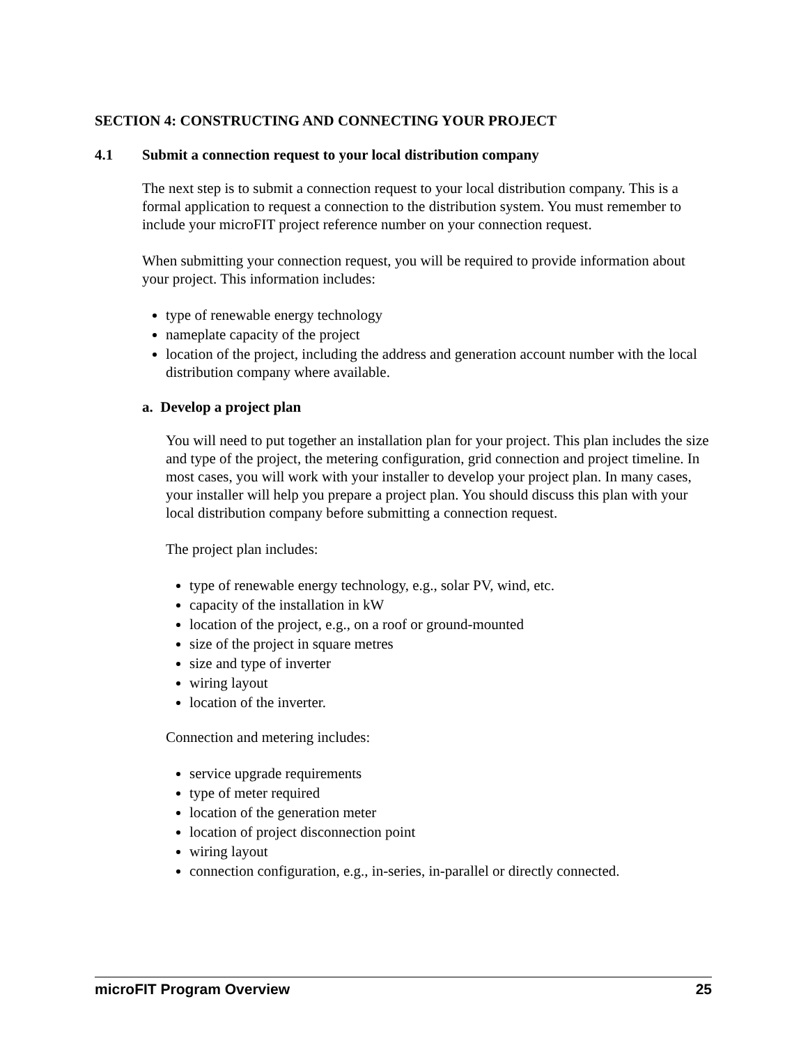SECTION 4: CONSTRUCTING AND CONNECTING YOUR PROJECT
4.1 Submit a connection request to your local distribution company
The next step is to submit a connection request to your local distribution company. This is a formal application to request a connection to the distribution system. You must remember to include your microFIT project reference number on your connection request.
When submitting your connection request, you will be required to provide information about your project. This information includes:
type of renewable energy technology
nameplate capacity of the project
location of the project, including the address and generation account number with the local distribution company where available.
a. Develop a project plan
You will need to put together an installation plan for your project. This plan includes the size and type of the project, the metering configuration, grid connection and project timeline. In most cases, you will work with your installer to develop your project plan. In many cases, your installer will help you prepare a project plan. You should discuss this plan with your local distribution company before submitting a connection request.
The project plan includes:
type of renewable energy technology, e.g., solar PV, wind, etc.
capacity of the installation in kW
location of the project, e.g., on a roof or ground-mounted
size of the project in square metres
size and type of inverter
wiring layout
location of the inverter.
Connection and metering includes:
service upgrade requirements
type of meter required
location of the generation meter
location of project disconnection point
wiring layout
connection configuration, e.g., in-series, in-parallel or directly connected.
microFIT Program Overview 25